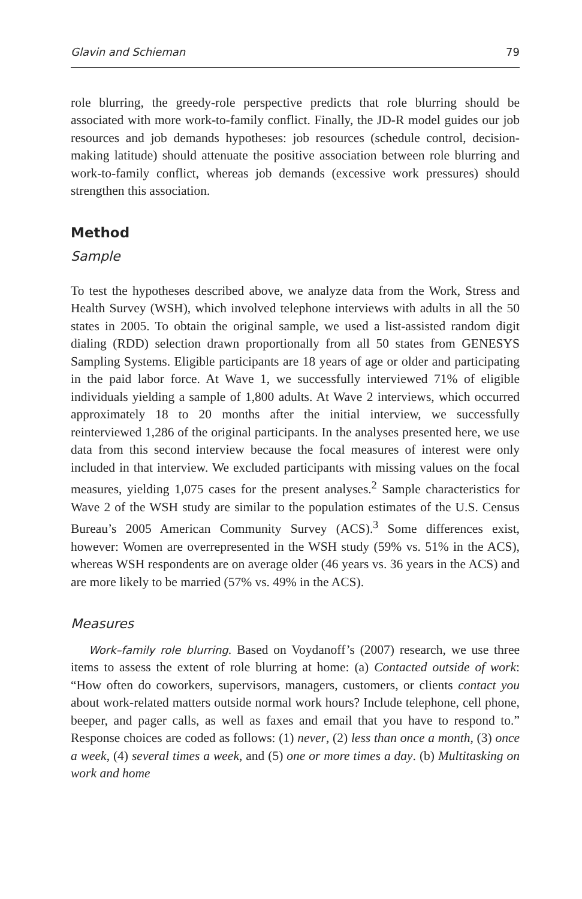Glavin and Schieman 79
role blurring, the greedy-role perspective predicts that role blurring should be associated with more work-to-family conflict. Finally, the JD-R model guides our job resources and job demands hypotheses: job resources (schedule control, decision-making latitude) should attenuate the positive association between role blurring and work-to-family conflict, whereas job demands (excessive work pressures) should strengthen this association.
Method
Sample
To test the hypotheses described above, we analyze data from the Work, Stress and Health Survey (WSH), which involved telephone interviews with adults in all the 50 states in 2005. To obtain the original sample, we used a list-assisted random digit dialing (RDD) selection drawn proportionally from all 50 states from GENESYS Sampling Systems. Eligible participants are 18 years of age or older and participating in the paid labor force. At Wave 1, we successfully interviewed 71% of eligible individuals yielding a sample of 1,800 adults. At Wave 2 interviews, which occurred approximately 18 to 20 months after the initial interview, we successfully reinterviewed 1,286 of the original participants. In the analyses presented here, we use data from this second interview because the focal measures of interest were only included in that interview. We excluded participants with missing values on the focal measures, yielding 1,075 cases for the present analyses.<sup>2</sup> Sample characteristics for Wave 2 of the WSH study are similar to the population estimates of the U.S. Census Bureau’s 2005 American Community Survey (ACS).<sup>3</sup> Some differences exist, however: Women are overrepresented in the WSH study (59% vs. 51% in the ACS), whereas WSH respondents are on average older (46 years vs. 36 years in the ACS) and are more likely to be married (57% vs. 49% in the ACS).
Measures
Work–family role blurring. Based on Voydanoff’s (2007) research, we use three items to assess the extent of role blurring at home: (a) Contacted outside of work: “How often do coworkers, supervisors, managers, customers, or clients contact you about work-related matters outside normal work hours? Include telephone, cell phone, beeper, and pager calls, as well as faxes and email that you have to respond to.” Response choices are coded as follows: (1) never, (2) less than once a month, (3) once a week, (4) several times a week, and (5) one or more times a day. (b) Multitasking on work and home